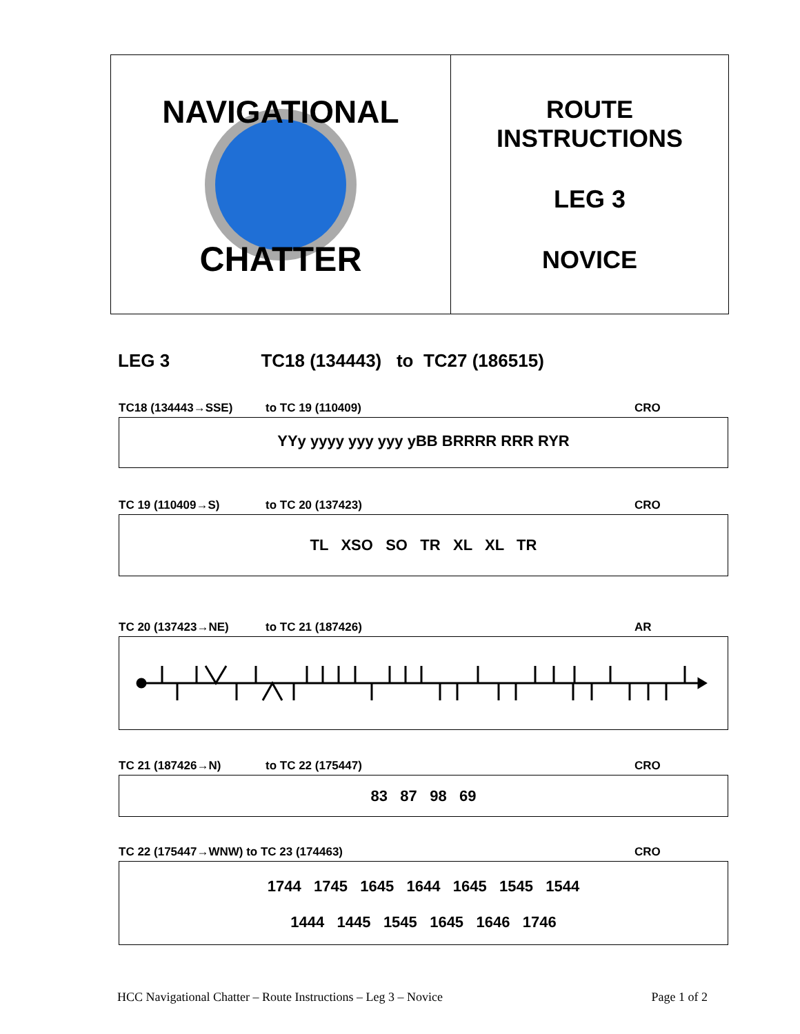NAVIGATIONAL
CHATTER
ROUTE
INSTRUCTIONS
LEG 3
NOVICE
LEG 3 TC18 (134443) to TC27 (186515)
TC18 (134443→SSE) to TC 19 (110409) CRO
YYy yyyy yyy yyy yBB BRRRR RRR RYR
TC 19 (110409→S) to TC 20 (137423) CRO
TL XSO SO TR XL XL TR
TC 20 (137423→NE) to TC 21 (187426) AR
TC 21 (187426→N) to TC 22 (175447) CRO
83 87 98 69
TC 22 (175447→WNW) to TC 23 (174463) CRO
1744 1745 1645 1644 1645 1545 1544
1444 1445 1545 1645 1646 1746
HCC Navigational Chatter – Route Instructions – Leg 3 – Novice Page 1 of 2